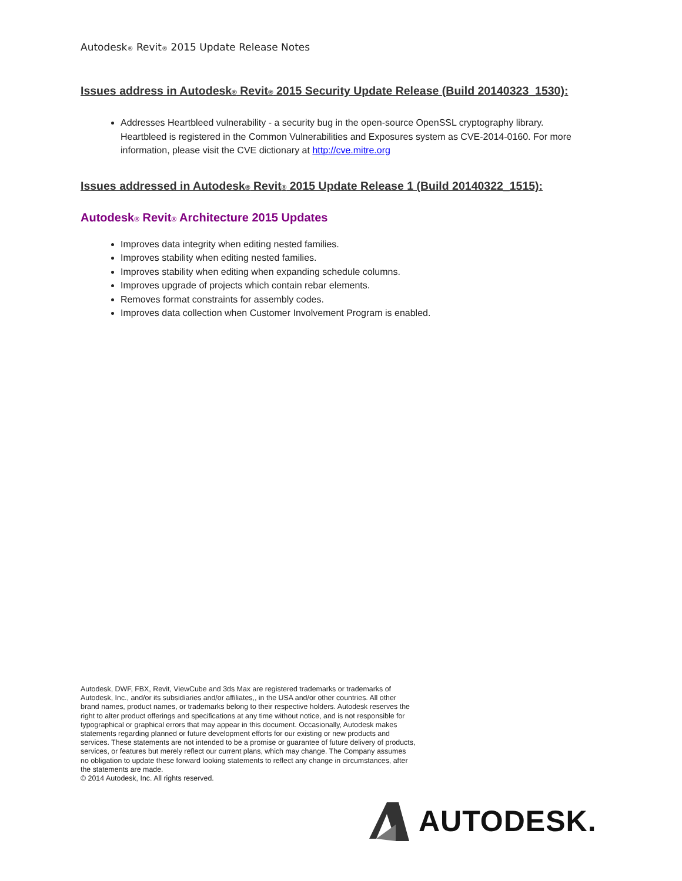Autodesk® Revit® 2015 Update Release Notes
Issues address in Autodesk® Revit® 2015 Security Update Release (Build 20140323_1530):
Addresses Heartbleed vulnerability - a security bug in the open-source OpenSSL cryptography library. Heartbleed is registered in the Common Vulnerabilities and Exposures system as CVE-2014-0160. For more information, please visit the CVE dictionary at http://cve.mitre.org
Issues addressed in Autodesk® Revit® 2015 Update Release 1 (Build 20140322_1515):
Autodesk® Revit® Architecture 2015 Updates
Improves data integrity when editing nested families.
Improves stability when editing nested families.
Improves stability when editing when expanding schedule columns.
Improves upgrade of projects which contain rebar elements.
Removes format constraints for assembly codes.
Improves data collection when Customer Involvement Program is enabled.
Autodesk, DWF, FBX, Revit, ViewCube and 3ds Max are registered trademarks or trademarks of Autodesk, Inc., and/or its subsidiaries and/or affiliates,, in the USA and/or other countries. All other brand names, product names, or trademarks belong to their respective holders. Autodesk reserves the right to alter product offerings and specifications at any time without notice, and is not responsible for typographical or graphical errors that may appear in this document. Occasionally, Autodesk makes statements regarding planned or future development efforts for our existing or new products and services. These statements are not intended to be a promise or guarantee of future delivery of products, services, or features but merely reflect our current plans, which may change. The Company assumes no obligation to update these forward looking statements to reflect any change in circumstances, after the statements are made.
© 2014 Autodesk, Inc. All rights reserved.
AUTODESK.